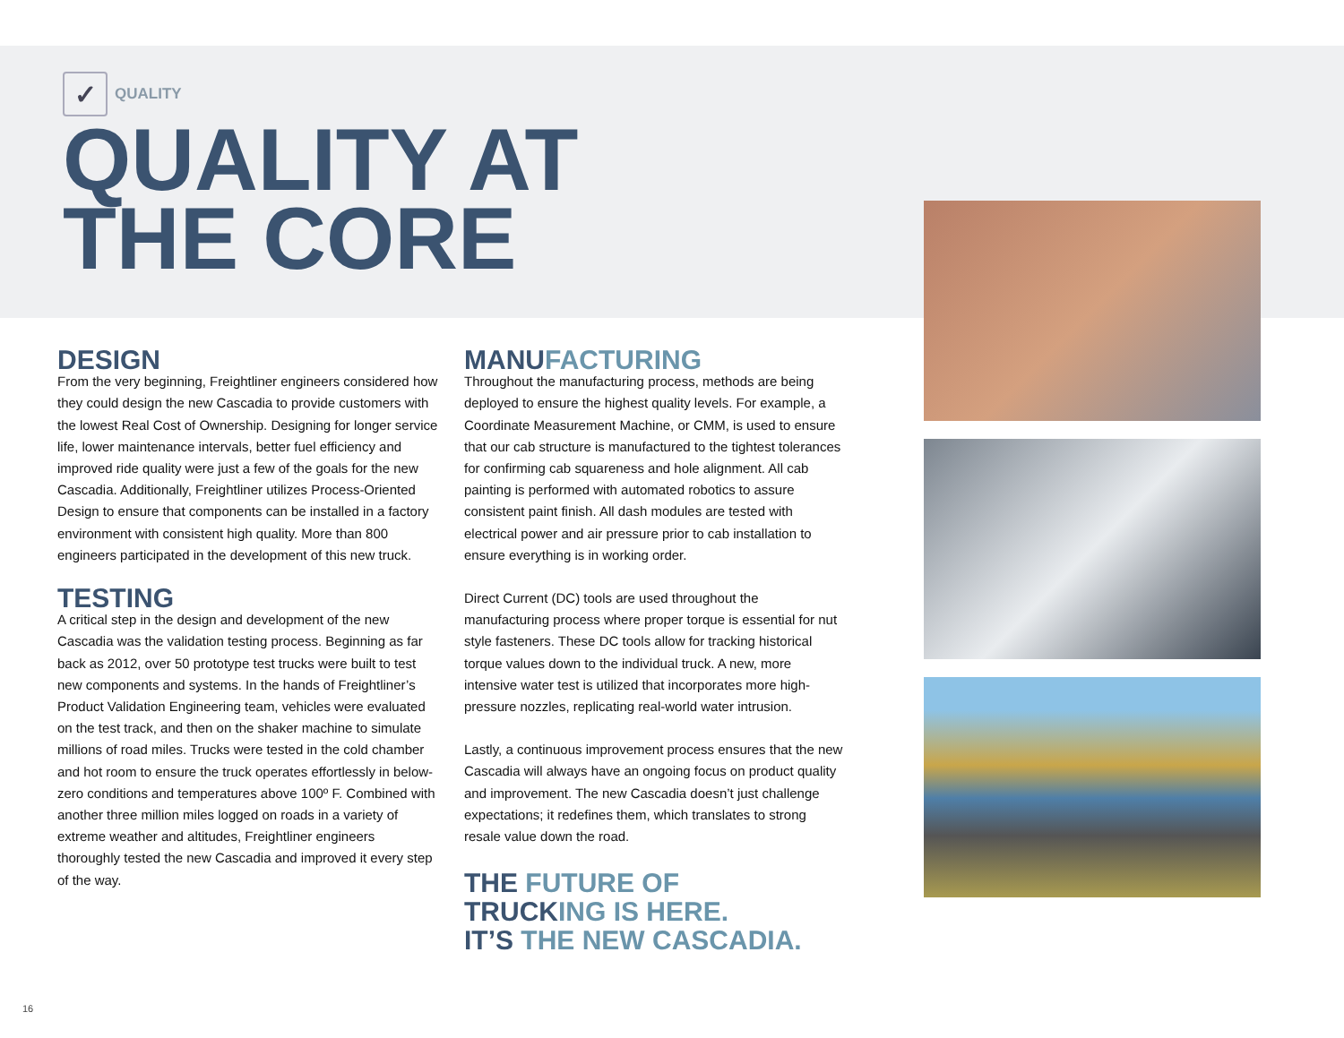✓ QUALITY
QUALITY AT
THE CORE
DESIGN
From the very beginning, Freightliner engineers considered how they could design the new Cascadia to provide customers with the lowest Real Cost of Ownership. Designing for longer service life, lower maintenance intervals, better fuel efficiency and improved ride quality were just a few of the goals for the new Cascadia. Additionally, Freightliner utilizes Process-Oriented Design to ensure that components can be installed in a factory environment with consistent high quality. More than 800 engineers participated in the development of this new truck.
TESTING
A critical step in the design and development of the new Cascadia was the validation testing process. Beginning as far back as 2012, over 50 prototype test trucks were built to test new components and systems. In the hands of Freightliner’s Product Validation Engineering team, vehicles were evaluated on the test track, and then on the shaker machine to simulate millions of road miles. Trucks were tested in the cold chamber and hot room to ensure the truck operates effortlessly in below-zero conditions and temperatures above 100º F. Combined with another three million miles logged on roads in a variety of extreme weather and altitudes, Freightliner engineers thoroughly tested the new Cascadia and improved it every step of the way.
MANUFACTURING
Throughout the manufacturing process, methods are being deployed to ensure the highest quality levels. For example, a Coordinate Measurement Machine, or CMM, is used to ensure that our cab structure is manufactured to the tightest tolerances for confirming cab squareness and hole alignment. All cab painting is performed with automated robotics to assure consistent paint finish. All dash modules are tested with electrical power and air pressure prior to cab installation to ensure everything is in working order.
Direct Current (DC) tools are used throughout the manufacturing process where proper torque is essential for nut style fasteners. These DC tools allow for tracking historical torque values down to the individual truck. A new, more intensive water test is utilized that incorporates more high-pressure nozzles, replicating real-world water intrusion.
Lastly, a continuous improvement process ensures that the new Cascadia will always have an ongoing focus on product quality and improvement. The new Cascadia doesn’t just challenge expectations; it redefines them, which translates to strong resale value down the road.
THE FUTURE OF
TRUCKING IS HERE.
IT’S THE NEW CASCADIA.
16